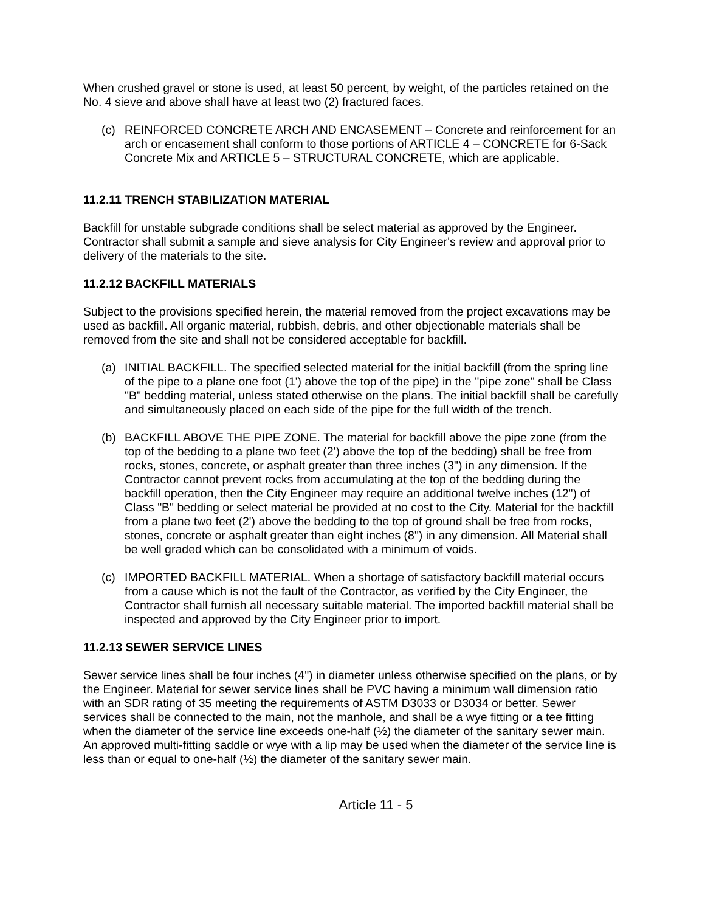When crushed gravel or stone is used, at least 50 percent, by weight, of the particles retained on the No. 4 sieve and above shall have at least two (2) fractured faces.
(c) REINFORCED CONCRETE ARCH AND ENCASEMENT – Concrete and reinforcement for an arch or encasement shall conform to those portions of ARTICLE 4 – CONCRETE for 6-Sack Concrete Mix and ARTICLE 5 – STRUCTURAL CONCRETE, which are applicable.
11.2.11 TRENCH STABILIZATION MATERIAL
Backfill for unstable subgrade conditions shall be select material as approved by the Engineer. Contractor shall submit a sample and sieve analysis for City Engineer's review and approval prior to delivery of the materials to the site.
11.2.12 BACKFILL MATERIALS
Subject to the provisions specified herein, the material removed from the project excavations may be used as backfill. All organic material, rubbish, debris, and other objectionable materials shall be removed from the site and shall not be considered acceptable for backfill.
(a) INITIAL BACKFILL. The specified selected material for the initial backfill (from the spring line of the pipe to a plane one foot (1') above the top of the pipe) in the "pipe zone" shall be Class "B" bedding material, unless stated otherwise on the plans. The initial backfill shall be carefully and simultaneously placed on each side of the pipe for the full width of the trench.
(b) BACKFILL ABOVE THE PIPE ZONE. The material for backfill above the pipe zone (from the top of the bedding to a plane two feet (2') above the top of the bedding) shall be free from rocks, stones, concrete, or asphalt greater than three inches (3") in any dimension. If the Contractor cannot prevent rocks from accumulating at the top of the bedding during the backfill operation, then the City Engineer may require an additional twelve inches (12") of Class "B" bedding or select material be provided at no cost to the City. Material for the backfill from a plane two feet (2') above the bedding to the top of ground shall be free from rocks, stones, concrete or asphalt greater than eight inches (8") in any dimension. All Material shall be well graded which can be consolidated with a minimum of voids.
(c) IMPORTED BACKFILL MATERIAL. When a shortage of satisfactory backfill material occurs from a cause which is not the fault of the Contractor, as verified by the City Engineer, the Contractor shall furnish all necessary suitable material. The imported backfill material shall be inspected and approved by the City Engineer prior to import.
11.2.13 SEWER SERVICE LINES
Sewer service lines shall be four inches (4") in diameter unless otherwise specified on the plans, or by the Engineer. Material for sewer service lines shall be PVC having a minimum wall dimension ratio with an SDR rating of 35 meeting the requirements of ASTM D3033 or D3034 or better. Sewer services shall be connected to the main, not the manhole, and shall be a wye fitting or a tee fitting when the diameter of the service line exceeds one-half (½) the diameter of the sanitary sewer main. An approved multi-fitting saddle or wye with a lip may be used when the diameter of the service line is less than or equal to one-half (½) the diameter of the sanitary sewer main.
Article 11 - 5